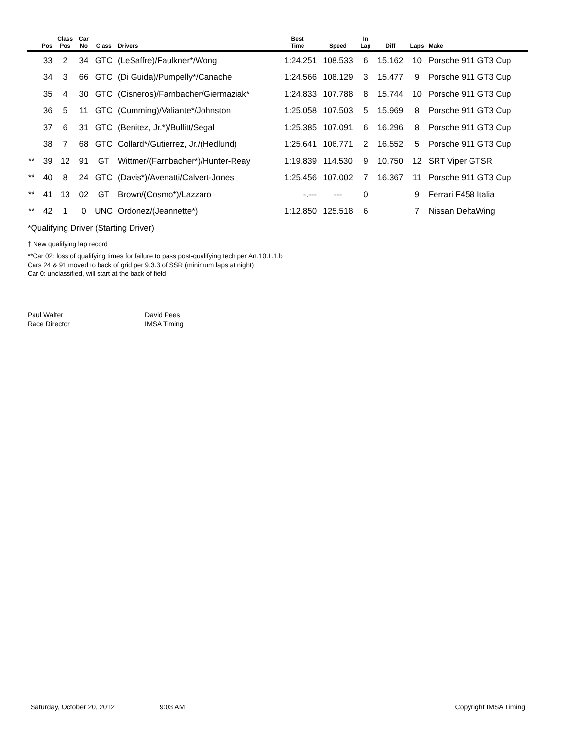| | Pos | Class Pos | Car No | Class | Drivers | Best Time | Speed | In Lap | Diff | Laps | Make |
| --- | --- | --- | --- | --- | --- | --- | --- | --- | --- | --- | --- |
| | 33 | 2 | 34 | GTC | (LeSaffre)/Faulkner*/Wong | 1:24.251 | 108.533 | 6 | 15.162 | 10 | Porsche 911 GT3 Cup |
| | 34 | 3 | 66 | GTC | (Di Guida)/Pumpelly*/Canache | 1:24.566 | 108.129 | 3 | 15.477 | 9 | Porsche 911 GT3 Cup |
| | 35 | 4 | 30 | GTC | (Cisneros)/Farnbacher/Giermaziak* | 1:24.833 | 107.788 | 8 | 15.744 | 10 | Porsche 911 GT3 Cup |
| | 36 | 5 | 11 | GTC | (Cumming)/Valiante*/Johnston | 1:25.058 | 107.503 | 5 | 15.969 | 8 | Porsche 911 GT3 Cup |
| | 37 | 6 | 31 | GTC | (Benitez, Jr.*)/Bullitt/Segal | 1:25.385 | 107.091 | 6 | 16.296 | 8 | Porsche 911 GT3 Cup |
| | 38 | 7 | 68 | GTC | Collard*/Gutierrez, Jr./(Hedlund) | 1:25.641 | 106.771 | 2 | 16.552 | 5 | Porsche 911 GT3 Cup |
| ** | 39 | 12 | 91 | GT | Wittmer/(Farnbacher*)/Hunter-Reay | 1:19.839 | 114.530 | 9 | 10.750 | 12 | SRT Viper GTSR |
| ** | 40 | 8 | 24 | GTC | (Davis*)/Avenatti/Calvert-Jones | 1:25.456 | 107.002 | 7 | 16.367 | 11 | Porsche 911 GT3 Cup |
| ** | 41 | 13 | 02 | GT | Brown/(Cosmo*)/Lazzaro | -.--- | --- | 0 | | 9 | Ferrari F458 Italia |
| ** | 42 | 1 | 0 | UNC | Ordonez/(Jeannette*) | 1:12.850 | 125.518 | 6 | | 7 | Nissan DeltaWing |
*Qualifying Driver (Starting Driver)
† New qualifying lap record
**Car 02: loss of qualifying times for failure to pass post-qualifying tech per Art.10.1.1.b
Cars 24 & 91 moved to back of grid per 9.3.3 of SSR (minimum laps at night)
Car 0: unclassified, will start at the back of field
Paul Walter
Race Director
David Pees
IMSA Timing
Saturday, October 20, 2012 9:03 AM Copyright IMSA Timing